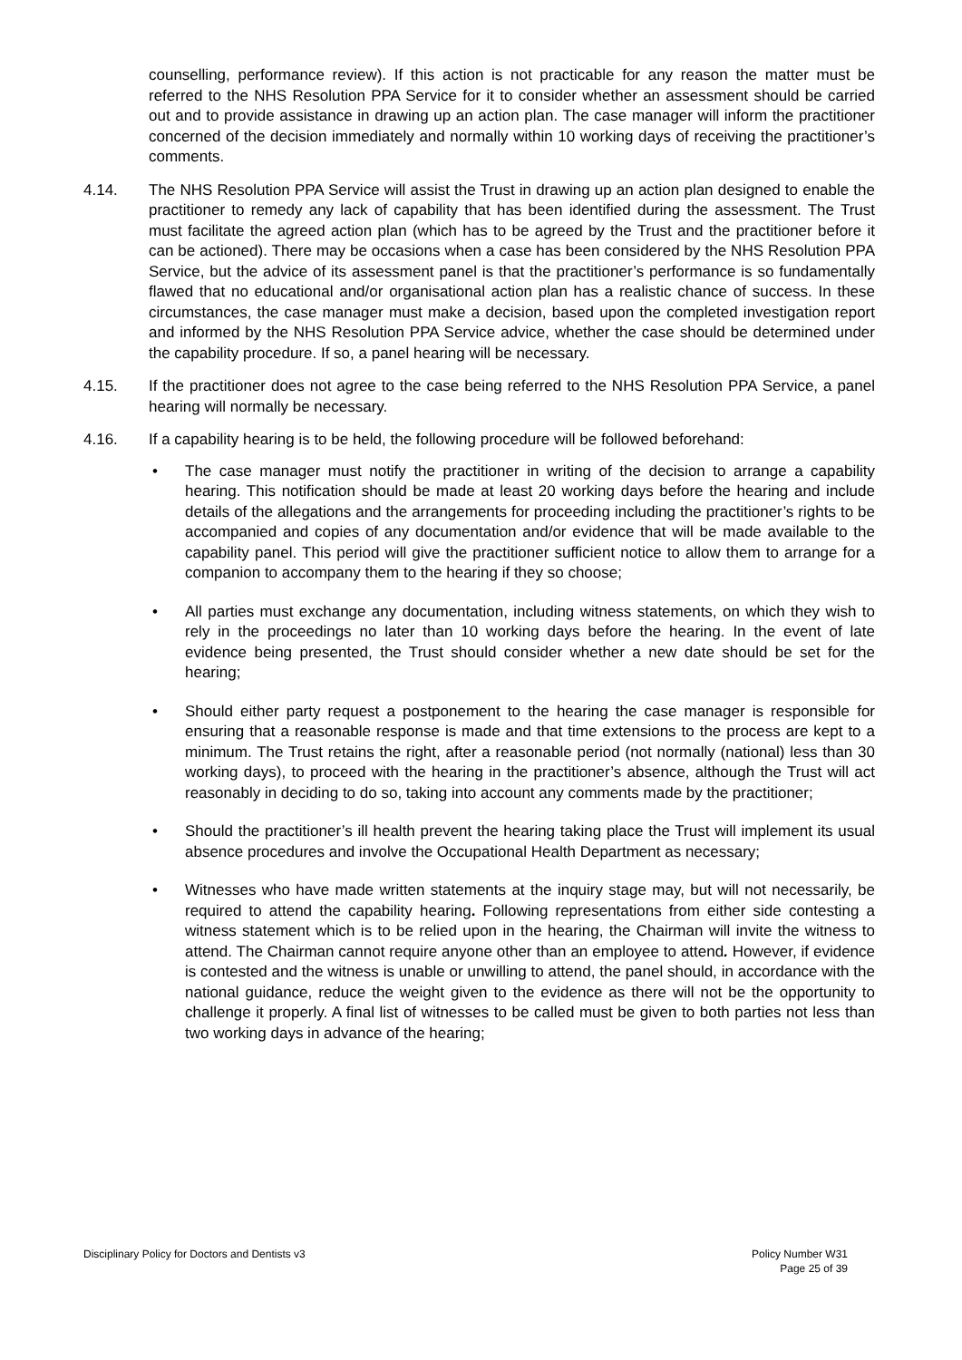counselling, performance review). If this action is not practicable for any reason the matter must be referred to the NHS Resolution PPA Service for it to consider whether an assessment should be carried out and to provide assistance in drawing up an action plan. The case manager will inform the practitioner concerned of the decision immediately and normally within 10 working days of receiving the practitioner’s comments.
4.14. The NHS Resolution PPA Service will assist the Trust in drawing up an action plan designed to enable the practitioner to remedy any lack of capability that has been identified during the assessment. The Trust must facilitate the agreed action plan (which has to be agreed by the Trust and the practitioner before it can be actioned). There may be occasions when a case has been considered by the NHS Resolution PPA Service, but the advice of its assessment panel is that the practitioner’s performance is so fundamentally flawed that no educational and/or organisational action plan has a realistic chance of success. In these circumstances, the case manager must make a decision, based upon the completed investigation report and informed by the NHS Resolution PPA Service advice, whether the case should be determined under the capability procedure. If so, a panel hearing will be necessary.
4.15. If the practitioner does not agree to the case being referred to the NHS Resolution PPA Service, a panel hearing will normally be necessary.
4.16. If a capability hearing is to be held, the following procedure will be followed beforehand:
• The case manager must notify the practitioner in writing of the decision to arrange a capability hearing. This notification should be made at least 20 working days before the hearing and include details of the allegations and the arrangements for proceeding including the practitioner’s rights to be accompanied and copies of any documentation and/or evidence that will be made available to the capability panel. This period will give the practitioner sufficient notice to allow them to arrange for a companion to accompany them to the hearing if they so choose;
• All parties must exchange any documentation, including witness statements, on which they wish to rely in the proceedings no later than 10 working days before the hearing. In the event of late evidence being presented, the Trust should consider whether a new date should be set for the hearing;
• Should either party request a postponement to the hearing the case manager is responsible for ensuring that a reasonable response is made and that time extensions to the process are kept to a minimum. The Trust retains the right, after a reasonable period (not normally (national) less than 30 working days), to proceed with the hearing in the practitioner’s absence, although the Trust will act reasonably in deciding to do so, taking into account any comments made by the practitioner;
• Should the practitioner’s ill health prevent the hearing taking place the Trust will implement its usual absence procedures and involve the Occupational Health Department as necessary;
• Witnesses who have made written statements at the inquiry stage may, but will not necessarily, be required to attend the capability hearing. Following representations from either side contesting a witness statement which is to be relied upon in the hearing, the Chairman will invite the witness to attend. The Chairman cannot require anyone other than an employee to attend. However, if evidence is contested and the witness is unable or unwilling to attend, the panel should, in accordance with the national guidance, reduce the weight given to the evidence as there will not be the opportunity to challenge it properly. A final list of witnesses to be called must be given to both parties not less than two working days in advance of the hearing;
Disciplinary Policy for Doctors and Dentists v3 Policy Number W31
Page 25 of 39